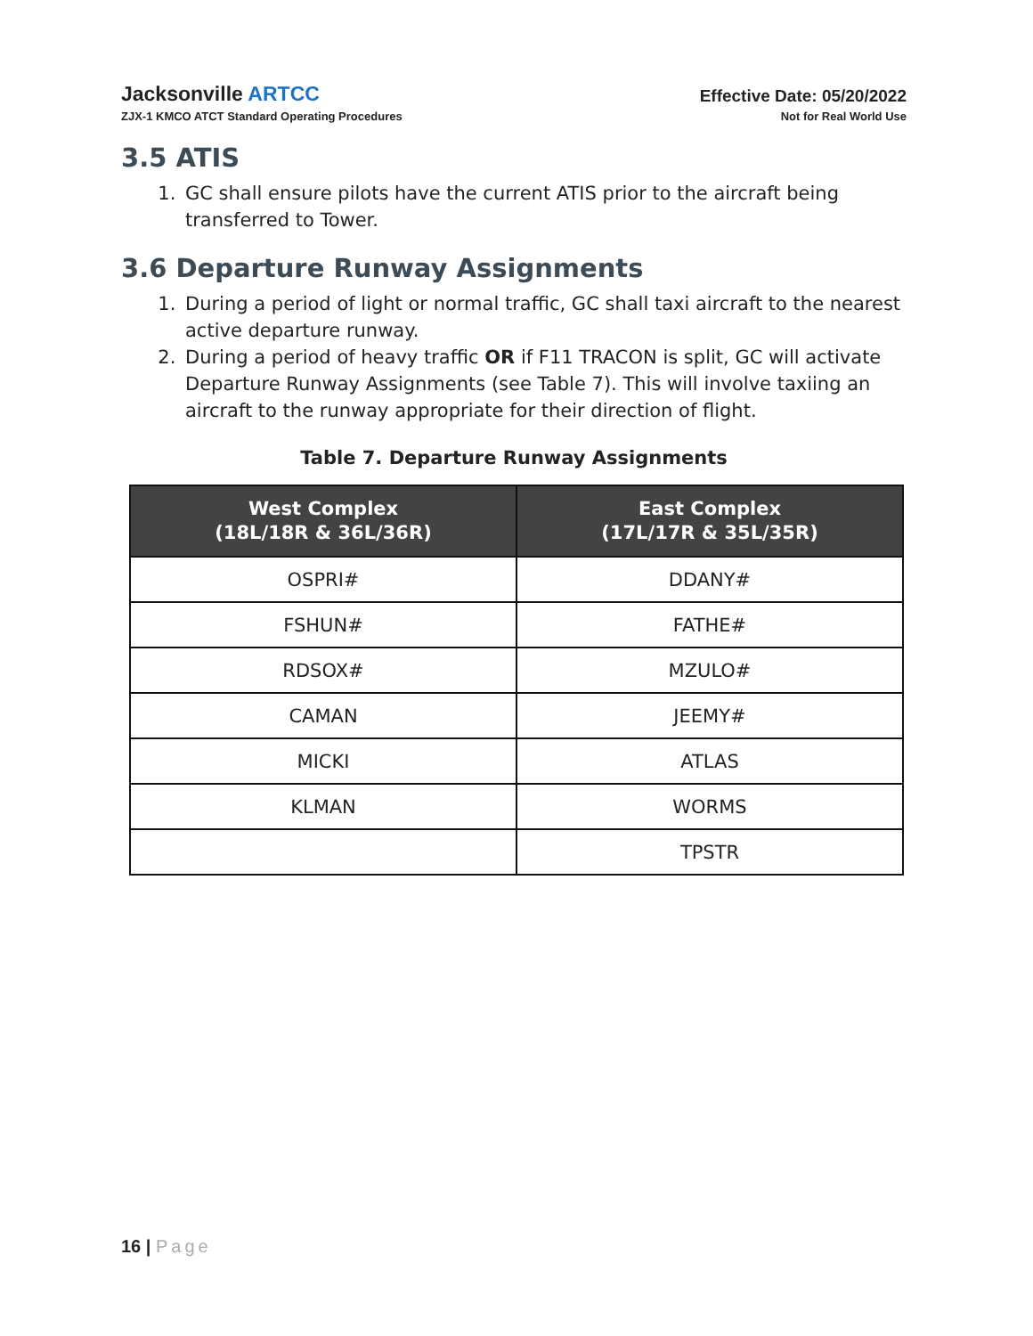Jacksonville ARTCC
ZJX-1 KMCO ATCT Standard Operating Procedures
Effective Date: 05/20/2022
Not for Real World Use
3.5 ATIS
1. GC shall ensure pilots have the current ATIS prior to the aircraft being transferred to Tower.
3.6 Departure Runway Assignments
1. During a period of light or normal traffic, GC shall taxi aircraft to the nearest active departure runway.
2. During a period of heavy traffic OR if F11 TRACON is split, GC will activate Departure Runway Assignments (see Table 7). This will involve taxiing an aircraft to the runway appropriate for their direction of flight.
Table 7. Departure Runway Assignments
| West Complex (18L/18R & 36L/36R) | East Complex (17L/17R & 35L/35R) |
| --- | --- |
| OSPRI# | DDANY# |
| FSHUN# | FATHE# |
| RDSOX# | MZULO# |
| CAMAN | JEEMY# |
| MICKI | ATLAS |
| KLMAN | WORMS |
| | TPSTR |
16 | Page